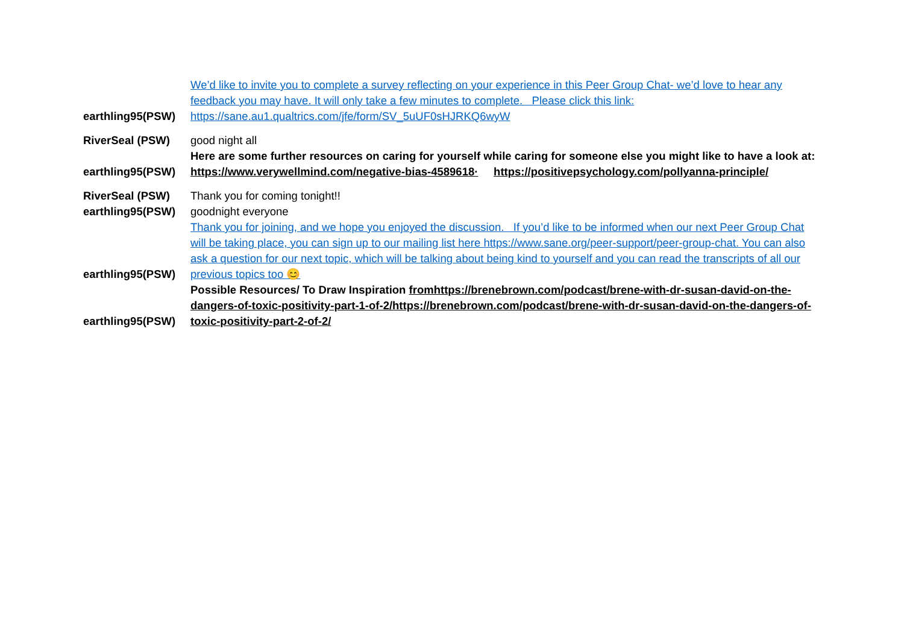| earthling95(PSW) | We’d like to invite you to complete a survey reflecting on your experience in this Peer Group Chat- we’d love to hear any feedback you may have. It will only take a few minutes to complete. Please click this link: https://sane.au1.qualtrics.com/jfe/form/SV_5uUF0sHJRKQ6wyW |
| RiverSeal (PSW) | good night all |
| earthling95(PSW) | Here are some further resources on caring for yourself while caring for someone else you might like to have a look at: https://www.verywellmind.com/negative-bias-4589618· https://positivepsychology.com/pollyanna-principle/ |
| RiverSeal (PSW) | Thank you for coming tonight!! |
| earthling95(PSW) | goodnight everyone |
| earthling95(PSW) | Thank you for joining, and we hope you enjoyed the discussion. If you’d like to be informed when our next Peer Group Chat will be taking place, you can sign up to our mailing list here https://www.sane.org/peer-support/peer-group-chat. You can also ask a question for our next topic, which will be talking about being kind to yourself and you can read the transcripts of all our previous topics too 😊 |
| earthling95(PSW) | Possible Resources/ To Draw Inspiration fromhttps://brenebrown.com/podcast/brene-with-dr-susan-david-on-the-dangers-of-toxic-positivity-part-1-of-2/https://brenebrown.com/podcast/brene-with-dr-susan-david-on-the-dangers-of-toxic-positivity-part-2-of-2/ |